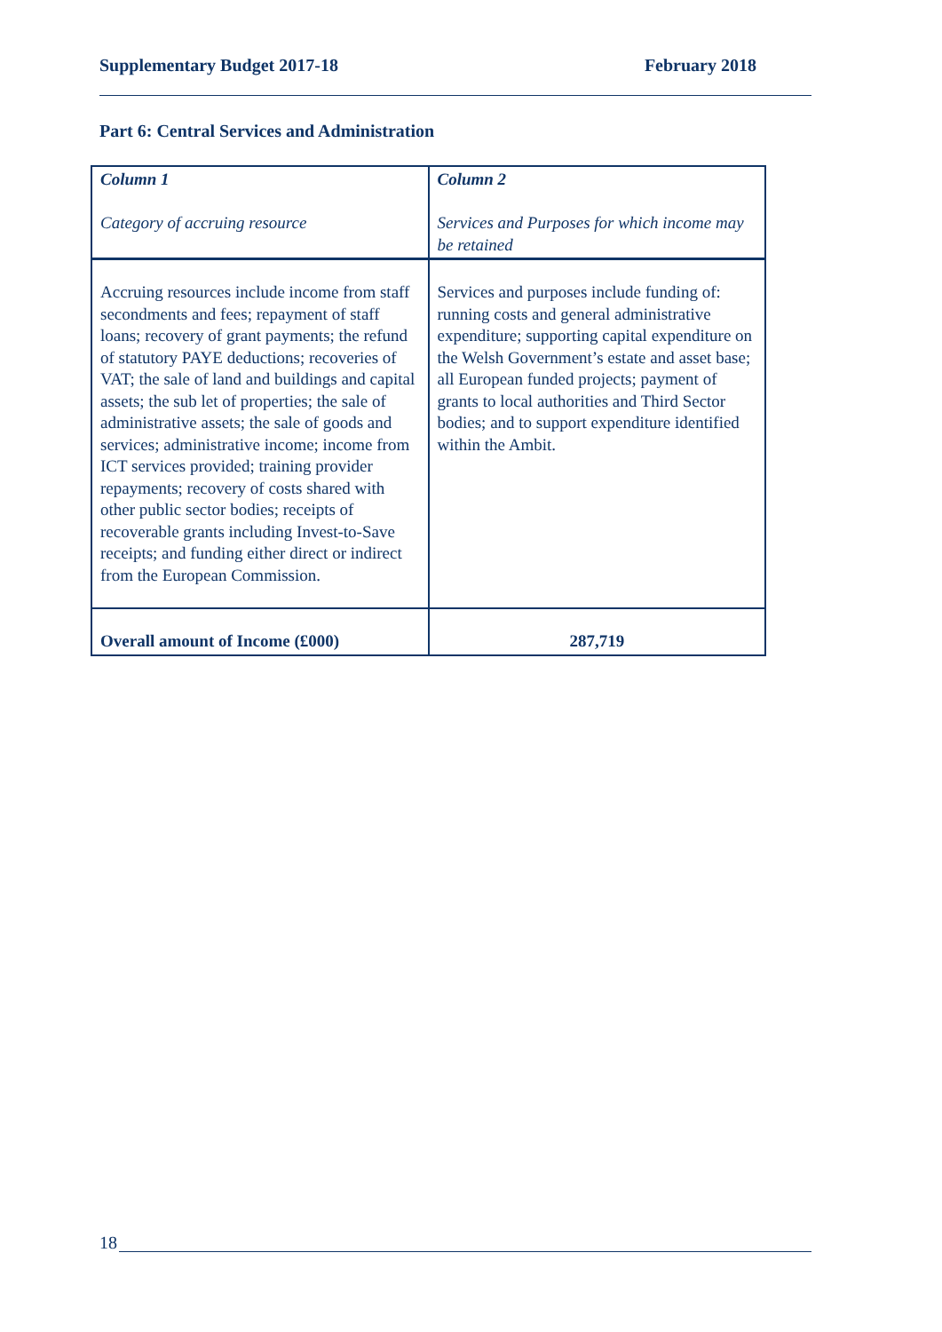Supplementary Budget 2017-18 February 2018
Part 6: Central Services and Administration
| Column 1 Category of accruing resource | Column 2 Services and Purposes for which income may be retained |
| Accruing resources include income from staff secondments and fees; repayment of staff loans; recovery of grant payments; the refund of statutory PAYE deductions; recoveries of VAT; the sale of land and buildings and capital assets; the sub let of properties; the sale of administrative assets; the sale of goods and services; administrative income; income from ICT services provided; training provider repayments; recovery of costs shared with other public sector bodies; receipts of recoverable grants including Invest-to-Save receipts; and funding either direct or indirect from the European Commission. | Services and purposes include funding of: running costs and general administrative expenditure; supporting capital expenditure on the Welsh Government’s estate and asset base; all European funded projects; payment of grants to local authorities and Third Sector bodies; and to support expenditure identified within the Ambit. |
| Overall amount of Income (£000) | 287,719 |
18